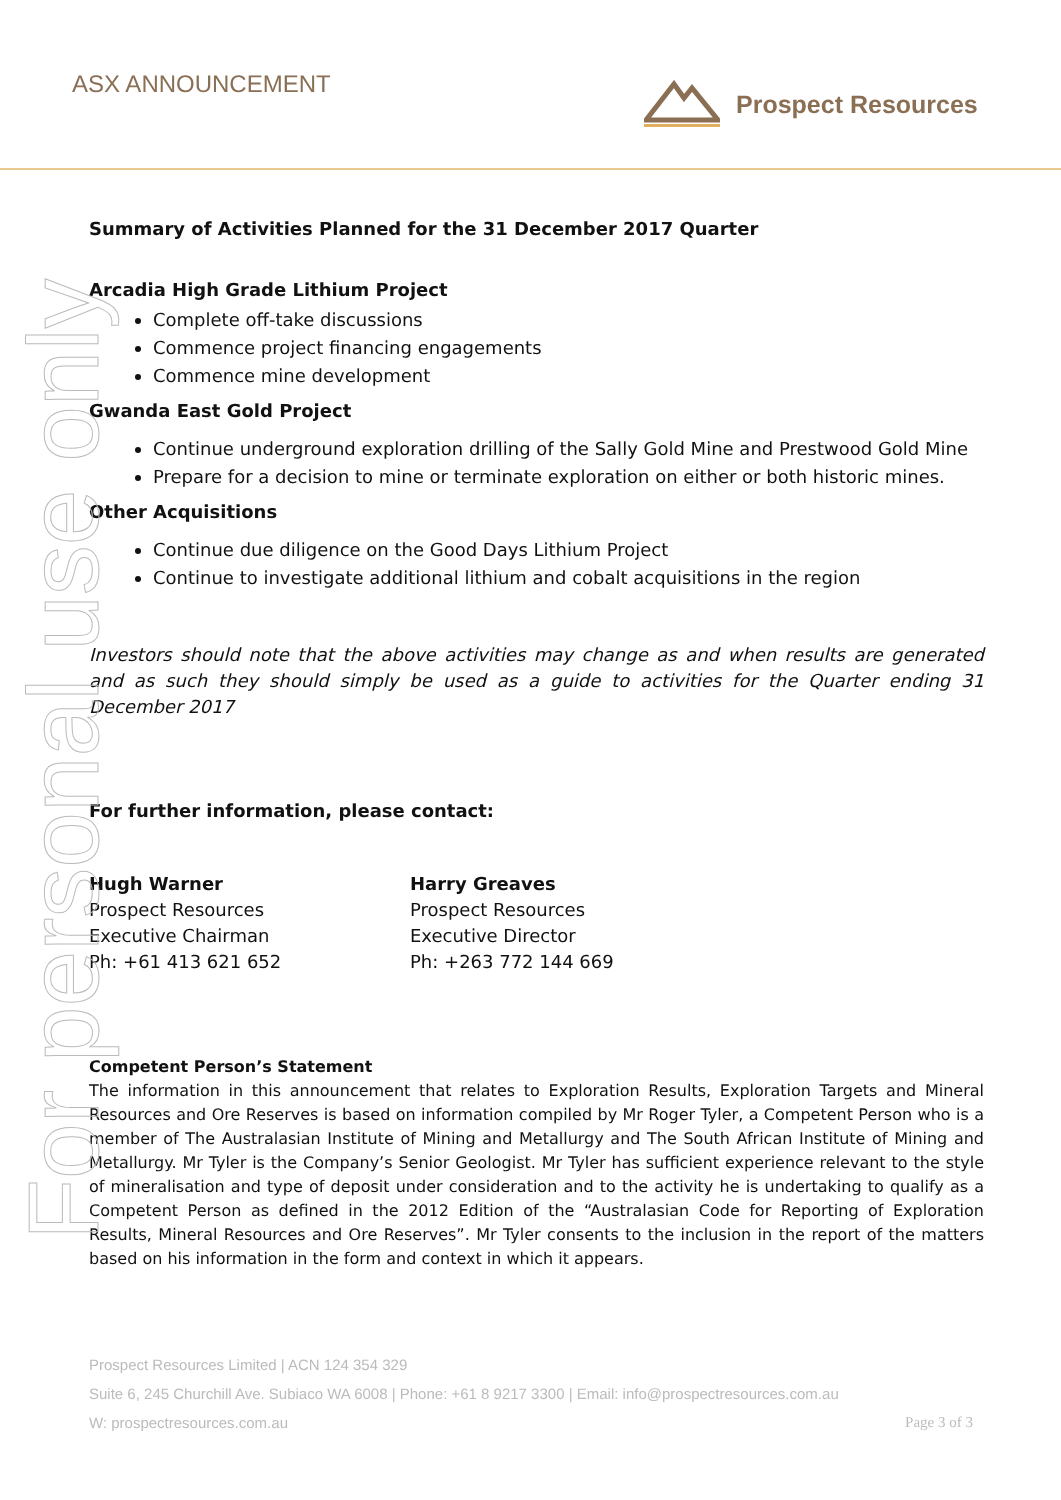ASX ANNOUNCEMENT Prospect Resources
For personal use only
Summary of Activities Planned for the 31 December 2017 Quarter
Arcadia High Grade Lithium Project
Complete off-take discussions
Commence project financing engagements
Commence mine development
Gwanda East Gold Project
Continue underground exploration drilling of the Sally Gold Mine and Prestwood Gold Mine
Prepare for a decision to mine or terminate exploration on either or both historic mines.
Other Acquisitions
Continue due diligence on the Good Days Lithium Project
Continue to investigate additional lithium and cobalt acquisitions in the region
Investors should note that the above activities may change as and when results are generated and as such they should simply be used as a guide to activities for the Quarter ending 31 December 2017
For further information, please contact:
Hugh Warner
Prospect Resources
Executive Chairman
Ph: +61 413 621 652
Harry Greaves
Prospect Resources
Executive Director
Ph: +263 772 144 669
Competent Person’s Statement
The information in this announcement that relates to Exploration Results, Exploration Targets and Mineral Resources and Ore Reserves is based on information compiled by Mr Roger Tyler, a Competent Person who is a member of The Australasian Institute of Mining and Metallurgy and The South African Institute of Mining and Metallurgy. Mr Tyler is the Company’s Senior Geologist. Mr Tyler has sufficient experience relevant to the style of mineralisation and type of deposit under consideration and to the activity he is undertaking to qualify as a Competent Person as defined in the 2012 Edition of the “Australasian Code for Reporting of Exploration Results, Mineral Resources and Ore Reserves”. Mr Tyler consents to the inclusion in the report of the matters based on his information in the form and context in which it appears.
Prospect Resources Limited | ACN 124 354 329
Suite 6, 245 Churchill Ave. Subiaco WA 6008 | Phone: +61 8 9217 3300 | Email: info@prospectresources.com.au
W: prospectresources.com.au Page 3 of 3